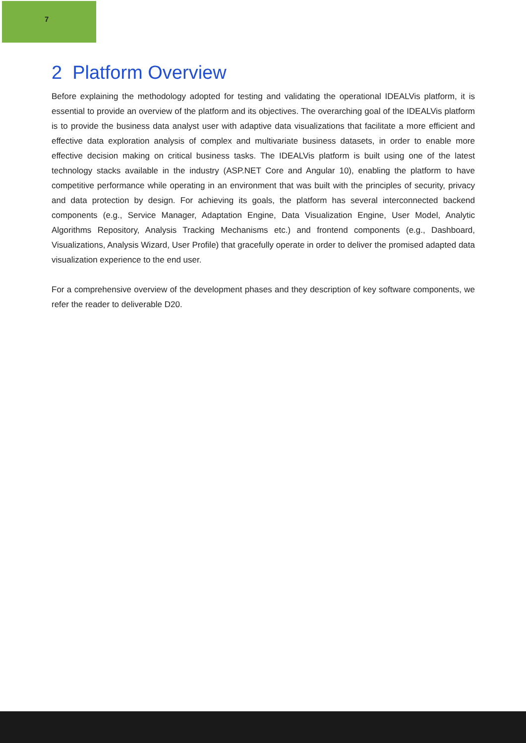7
2 Platform Overview
Before explaining the methodology adopted for testing and validating the operational IDEALVis platform, it is essential to provide an overview of the platform and its objectives. The overarching goal of the IDEALVis platform is to provide the business data analyst user with adaptive data visualizations that facilitate a more efficient and effective data exploration analysis of complex and multivariate business datasets, in order to enable more effective decision making on critical business tasks. The IDEALVis platform is built using one of the latest technology stacks available in the industry (ASP.NET Core and Angular 10), enabling the platform to have competitive performance while operating in an environment that was built with the principles of security, privacy and data protection by design. For achieving its goals, the platform has several interconnected backend components (e.g., Service Manager, Adaptation Engine, Data Visualization Engine, User Model, Analytic Algorithms Repository, Analysis Tracking Mechanisms etc.) and frontend components (e.g., Dashboard, Visualizations, Analysis Wizard, User Profile) that gracefully operate in order to deliver the promised adapted data visualization experience to the end user.
For a comprehensive overview of the development phases and they description of key software components, we refer the reader to deliverable D20.